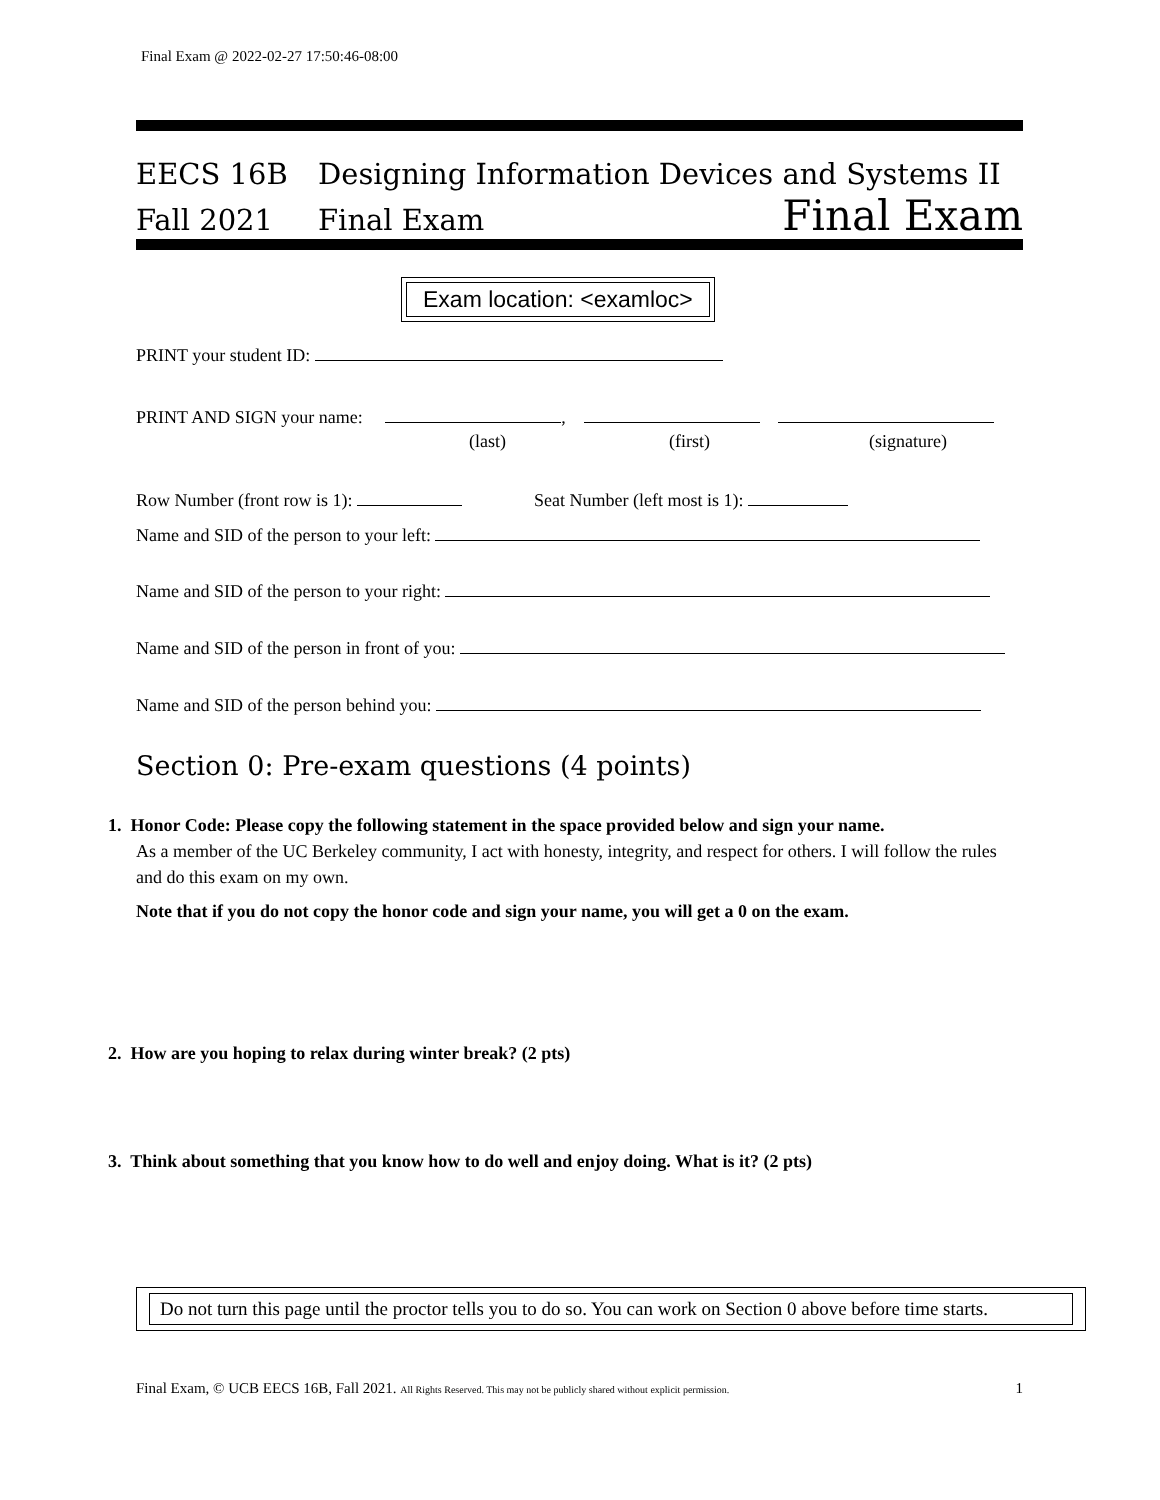Final Exam @ 2022-02-27 17:50:46-08:00
EECS 16B Designing Information Devices and Systems II
Fall 2021 Final Exam
Final Exam
Exam location: <examloc>
PRINT your student ID:
PRINT AND SIGN your name: ,
(last) (first) (signature)
Row Number (front row is 1): Seat Number (left most is 1):
Name and SID of the person to your left:
Name and SID of the person to your right:
Name and SID of the person in front of you:
Name and SID of the person behind you:
Section 0: Pre-exam questions (4 points)
1. Honor Code: Please copy the following statement in the space provided below and sign your name.
As a member of the UC Berkeley community, I act with honesty, integrity, and respect for others. I will follow the rules and do this exam on my own.
Note that if you do not copy the honor code and sign your name, you will get a 0 on the exam.
2. How are you hoping to relax during winter break? (2 pts)
3. Think about something that you know how to do well and enjoy doing. What is it? (2 pts)
Do not turn this page until the proctor tells you to do so. You can work on Section 0 above before time starts.
Final Exam, © UCB EECS 16B, Fall 2021. All Rights Reserved. This may not be publicly shared without explicit permission. 1